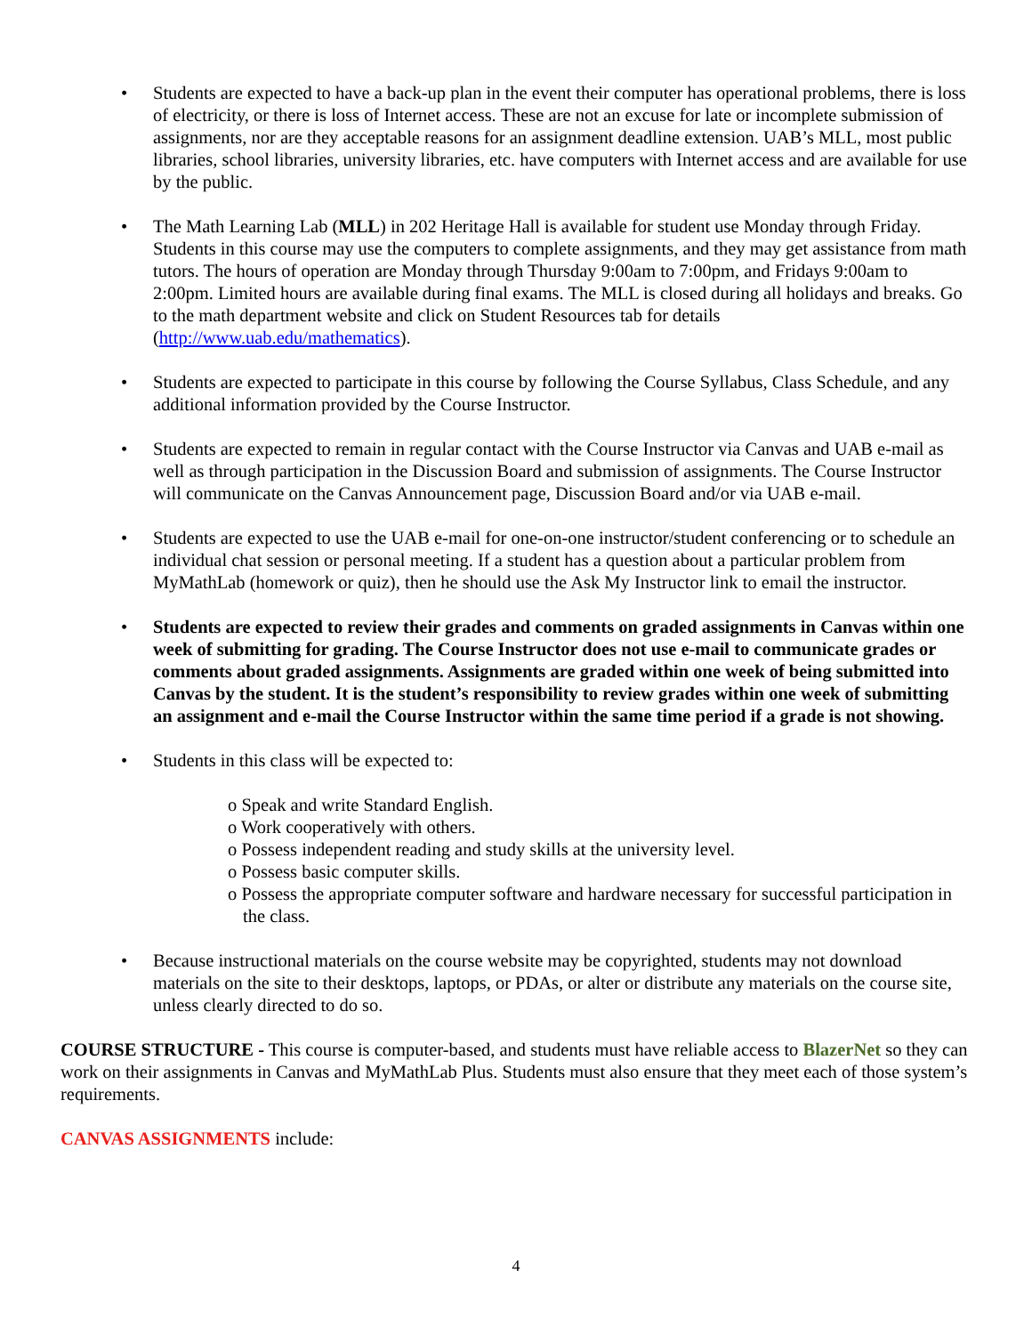• Students are expected to have a back-up plan in the event their computer has operational problems, there is loss of electricity, or there is loss of Internet access. These are not an excuse for late or incomplete submission of assignments, nor are they acceptable reasons for an assignment deadline extension. UAB’s MLL, most public libraries, school libraries, university libraries, etc. have computers with Internet access and are available for use by the public.
• The Math Learning Lab (MLL) in 202 Heritage Hall is available for student use Monday through Friday. Students in this course may use the computers to complete assignments, and they may get assistance from math tutors. The hours of operation are Monday through Thursday 9:00am to 7:00pm, and Fridays 9:00am to 2:00pm. Limited hours are available during final exams. The MLL is closed during all holidays and breaks. Go to the math department website and click on Student Resources tab for details (http://www.uab.edu/mathematics).
• Students are expected to participate in this course by following the Course Syllabus, Class Schedule, and any additional information provided by the Course Instructor.
• Students are expected to remain in regular contact with the Course Instructor via Canvas and UAB e-mail as well as through participation in the Discussion Board and submission of assignments. The Course Instructor will communicate on the Canvas Announcement page, Discussion Board and/or via UAB e-mail.
• Students are expected to use the UAB e-mail for one-on-one instructor/student conferencing or to schedule an individual chat session or personal meeting. If a student has a question about a particular problem from MyMathLab (homework or quiz), then he should use the Ask My Instructor link to email the instructor.
• Students are expected to review their grades and comments on graded assignments in Canvas within one week of submitting for grading. The Course Instructor does not use e-mail to communicate grades or comments about graded assignments. Assignments are graded within one week of being submitted into Canvas by the student. It is the student’s responsibility to review grades within one week of submitting an assignment and e-mail the Course Instructor within the same time period if a grade is not showing.
• Students in this class will be expected to:
o Speak and write Standard English.
o Work cooperatively with others.
o Possess independent reading and study skills at the university level.
o Possess basic computer skills.
o Possess the appropriate computer software and hardware necessary for successful participation in the class.
• Because instructional materials on the course website may be copyrighted, students may not download materials on the site to their desktops, laptops, or PDAs, or alter or distribute any materials on the course site, unless clearly directed to do so.
COURSE STRUCTURE - This course is computer-based, and students must have reliable access to BlazerNet so they can work on their assignments in Canvas and MyMathLab Plus. Students must also ensure that they meet each of those system’s requirements.
CANVAS ASSIGNMENTS include:
4